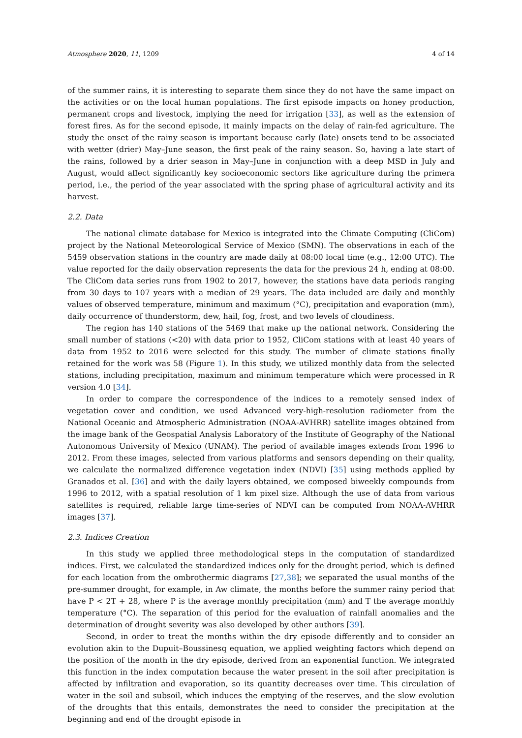Atmosphere 2020, 11, 1209 4 of 14
of the summer rains, it is interesting to separate them since they do not have the same impact on the activities or on the local human populations. The first episode impacts on honey production, permanent crops and livestock, implying the need for irrigation [33], as well as the extension of forest fires. As for the second episode, it mainly impacts on the delay of rain-fed agriculture. The study the onset of the rainy season is important because early (late) onsets tend to be associated with wetter (drier) May–June season, the first peak of the rainy season. So, having a late start of the rains, followed by a drier season in May–June in conjunction with a deep MSD in July and August, would affect significantly key socioeconomic sectors like agriculture during the primera period, i.e., the period of the year associated with the spring phase of agricultural activity and its harvest.
2.2. Data
The national climate database for Mexico is integrated into the Climate Computing (CliCom) project by the National Meteorological Service of Mexico (SMN). The observations in each of the 5459 observation stations in the country are made daily at 08:00 local time (e.g., 12:00 UTC). The value reported for the daily observation represents the data for the previous 24 h, ending at 08:00. The CliCom data series runs from 1902 to 2017, however, the stations have data periods ranging from 30 days to 107 years with a median of 29 years. The data included are daily and monthly values of observed temperature, minimum and maximum (°C), precipitation and evaporation (mm), daily occurrence of thunderstorm, dew, hail, fog, frost, and two levels of cloudiness.
The region has 140 stations of the 5469 that make up the national network. Considering the small number of stations (<20) with data prior to 1952, CliCom stations with at least 40 years of data from 1952 to 2016 were selected for this study. The number of climate stations finally retained for the work was 58 (Figure 1). In this study, we utilized monthly data from the selected stations, including precipitation, maximum and minimum temperature which were processed in R version 4.0 [34].
In order to compare the correspondence of the indices to a remotely sensed index of vegetation cover and condition, we used Advanced very-high-resolution radiometer from the National Oceanic and Atmospheric Administration (NOAA-AVHRR) satellite images obtained from the image bank of the Geospatial Analysis Laboratory of the Institute of Geography of the National Autonomous University of Mexico (UNAM). The period of available images extends from 1996 to 2012. From these images, selected from various platforms and sensors depending on their quality, we calculate the normalized difference vegetation index (NDVI) [35] using methods applied by Granados et al. [36] and with the daily layers obtained, we composed biweekly compounds from 1996 to 2012, with a spatial resolution of 1 km pixel size. Although the use of data from various satellites is required, reliable large time-series of NDVI can be computed from NOAA-AVHRR images [37].
2.3. Indices Creation
In this study we applied three methodological steps in the computation of standardized indices. First, we calculated the standardized indices only for the drought period, which is defined for each location from the ombrothermic diagrams [27,38]; we separated the usual months of the pre-summer drought, for example, in Aw climate, the months before the summer rainy period that have P < 2T + 28, where P is the average monthly precipitation (mm) and T the average monthly temperature (°C). The separation of this period for the evaluation of rainfall anomalies and the determination of drought severity was also developed by other authors [39].
Second, in order to treat the months within the dry episode differently and to consider an evolution akin to the Dupuit–Boussinesq equation, we applied weighting factors which depend on the position of the month in the dry episode, derived from an exponential function. We integrated this function in the index computation because the water present in the soil after precipitation is affected by infiltration and evaporation, so its quantity decreases over time. This circulation of water in the soil and subsoil, which induces the emptying of the reserves, and the slow evolution of the droughts that this entails, demonstrates the need to consider the precipitation at the beginning and end of the drought episode in